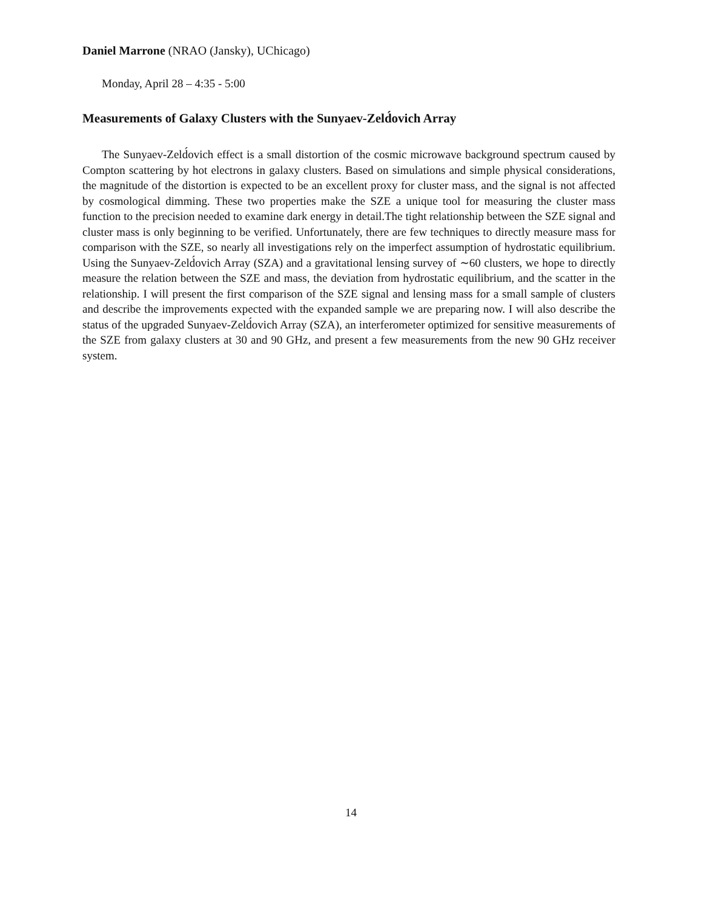Daniel Marrone (NRAO (Jansky), UChicago)
Monday, April 28 – 4:35 - 5:00
Measurements of Galaxy Clusters with the Sunyaev-Zeld́ovich Array
The Sunyaev-Zeld́ovich effect is a small distortion of the cosmic microwave background spectrum caused by Compton scattering by hot electrons in galaxy clusters. Based on simulations and simple physical considerations, the magnitude of the distortion is expected to be an excellent proxy for cluster mass, and the signal is not affected by cosmological dimming. These two properties make the SZE a unique tool for measuring the cluster mass function to the precision needed to examine dark energy in detail.The tight relationship between the SZE signal and cluster mass is only beginning to be verified. Unfortunately, there are few techniques to directly measure mass for comparison with the SZE, so nearly all investigations rely on the imperfect assumption of hydrostatic equilibrium. Using the Sunyaev-Zeld́ovich Array (SZA) and a gravitational lensing survey of ∼60 clusters, we hope to directly measure the relation between the SZE and mass, the deviation from hydrostatic equilibrium, and the scatter in the relationship. I will present the first comparison of the SZE signal and lensing mass for a small sample of clusters and describe the improvements expected with the expanded sample we are preparing now. I will also describe the status of the upgraded Sunyaev-Zeld́ovich Array (SZA), an interferometer optimized for sensitive measurements of the SZE from galaxy clusters at 30 and 90 GHz, and present a few measurements from the new 90 GHz receiver system.
14